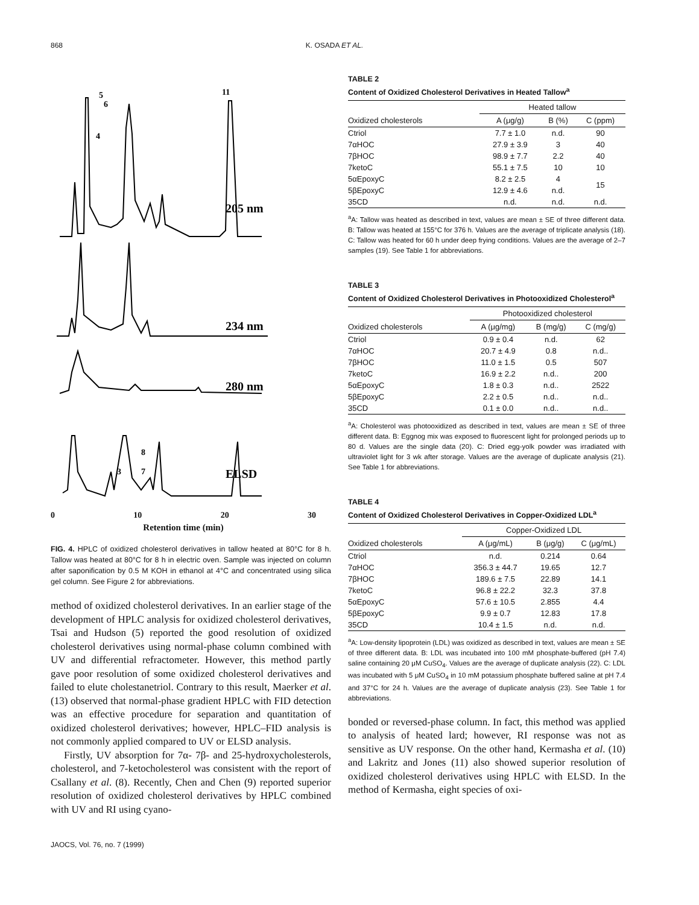868 K. OSADA ET AL.
5
6
4
11
205 nm
234 nm
280 nm
8
3
7
ELSD
0 10 20 30
Retention time (min)
FIG. 4. HPLC of oxidized cholesterol derivatives in tallow heated at 80°C for 8 h. Tallow was heated at 80°C for 8 h in electric oven. Sample was injected on column after saponification by 0.5 M KOH in ethanol at 4°C and concentrated using silica gel column. See Figure 2 for abbreviations.
method of oxidized cholesterol derivatives. In an earlier stage of the development of HPLC analysis for oxidized cholesterol derivatives, Tsai and Hudson (5) reported the good resolution of oxidized cholesterol derivatives using normal-phase column combined with UV and differential refractometer. However, this method partly gave poor resolution of some oxidized cholesterol derivatives and failed to elute cholestanetriol. Contrary to this result, Maerker et al. (13) observed that normal-phase gradient HPLC with FID detection was an effective procedure for separation and quantitation of oxidized cholesterol derivatives; however, HPLC–FID analysis is not commonly applied compared to UV or ELSD analysis.
Firstly, UV absorption for 7α- 7β- and 25-hydroxycholesterols, cholesterol, and 7-ketocholesterol was consistent with the report of Csallany et al. (8). Recently, Chen and Chen (9) reported superior resolution of oxidized cholesterol derivatives by HPLC combined with UV and RI using cyano-
TABLE 2
Content of Oxidized Cholesterol Derivatives in Heated Tallow<sup>a</sup>
| | Heated tallow | | |
| --- | --- | --- | --- |
| Oxidized cholesterols | A (μg/g) | B (%) | C (ppm) |
| Ctriol | 7.7 ± 1.0 | n.d. | 90 |
| 7αHOC | 27.9 ± 3.9 | 3 | 40 |
| 7βHOC | 98.9 ± 7.7 | 2.2 | 40 |
| 7ketoC | 55.1 ± 7.5 | 10 | 10 |
| 5αEpoxyC | 8.2 ± 2.5 | 4 | 15 |
| 5βEpoxyC | 12.9 ± 4.6 | n.d. | |
| 35CD | n.d. | n.d. | n.d. |
<sup>a</sup> A: Tallow was heated as described in text, values are mean ± SE of three different data. B: Tallow was heated at 155°C for 376 h. Values are the average of triplicate analysis (18). C: Tallow was heated for 60 h under deep frying conditions. Values are the average of 2–7 samples (19). See Table 1 for abbreviations.
TABLE 3
Content of Oxidized Cholesterol Derivatives in Photooxidized Cholesterol<sup>a</sup>
| | Photooxidized cholesterol | | |
| --- | --- | --- | --- |
| Oxidized cholesterols | A (μg/mg) | B (mg/g) | C (mg/g) |
| Ctriol | 0.9 ± 0.4 | n.d. | 62 |
| 7αHOC | 20.7 ± 4.9 | 0.8 | n.d.. |
| 7βHOC | 11.0 ± 1.5 | 0.5 | 507 |
| 7ketoC | 16.9 ± 2.2 | n.d.. | 200 |
| 5αEpoxyC | 1.8 ± 0.3 | n.d.. | 2522 |
| 5βEpoxyC | 2.2 ± 0.5 | n.d.. | n.d.. |
| 35CD | 0.1 ± 0.0 | n.d.. | n.d.. |
<sup>a</sup> A: Cholesterol was photooxidized as described in text, values are mean ± SE of three different data. B: Eggnog mix was exposed to fluorescent light for prolonged periods up to 80 d. Values are the single data (20). C: Dried egg-yolk powder was irradiated with ultraviolet light for 3 wk after storage. Values are the average of duplicate analysis (21). See Table 1 for abbreviations.
TABLE 4
Content of Oxidized Cholesterol Derivatives in Copper-Oxidized LDL<sup>a</sup>
| | Copper-Oxidized LDL | | |
| --- | --- | --- | --- |
| Oxidized cholesterols | A (μg/mL) | B (μg/g) | C (μg/mL) |
| Ctriol | n.d. | 0.214 | 0.64 |
| 7αHOC | 356.3 ± 44.7 | 19.65 | 12.7 |
| 7βHOC | 189.6 ± 7.5 | 22.89 | 14.1 |
| 7ketoC | 96.8 ± 22.2 | 32.3 | 37.8 |
| 5αEpoxyC | 57.6 ± 10.5 | 2.855 | 4.4 |
| 5βEpoxyC | 9.9 ± 0.7 | 12.83 | 17.8 |
| 35CD | 10.4 ± 1.5 | n.d. | n.d. |
<sup>a</sup> A: Low-density lipoprotein (LDL) was oxidized as described in text, values are mean ± SE of three different data. B: LDL was incubated into 100 mM phosphate-buffered (pH 7.4) saline containing 20 μM CuSO<sub>4</sub>. Values are the average of duplicate analysis (22). C: LDL was incubated with 5 μM CuSO<sub>4</sub> in 10 mM potassium phosphate buffered saline at pH 7.4 and 37°C for 24 h. Values are the average of duplicate analysis (23). See Table 1 for abbreviations.
bonded or reversed-phase column. In fact, this method was applied to analysis of heated lard; however, RI response was not as sensitive as UV response. On the other hand, Kermasha et al. (10) and Lakritz and Jones (11) also showed superior resolution of oxidized cholesterol derivatives using HPLC with ELSD. In the method of Kermasha, eight species of oxi-
JAOCS, Vol. 76, no. 7 (1999)